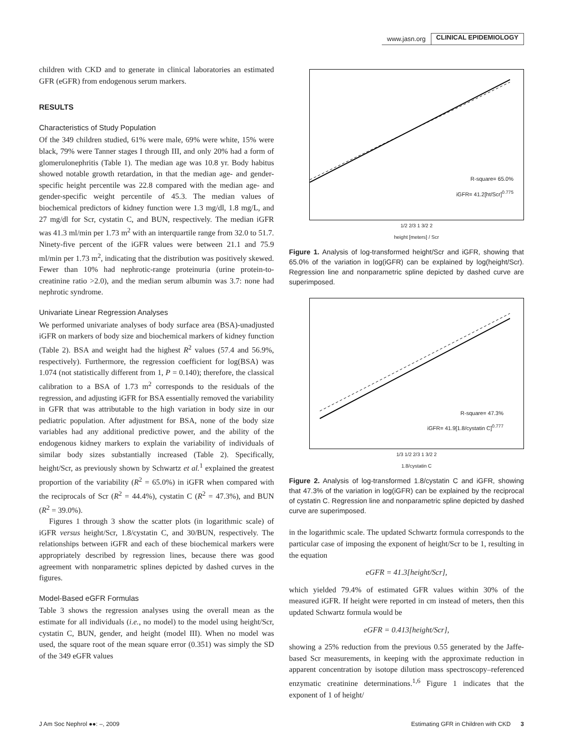www.jasn.org CLINICAL EPIDEMIOLOGY
children with CKD and to generate in clinical laboratories an estimated GFR (eGFR) from endogenous serum markers.
RESULTS
Characteristics of Study Population
Of the 349 children studied, 61% were male, 69% were white, 15% were black, 79% were Tanner stages I through III, and only 20% had a form of glomerulonephritis (Table 1). The median age was 10.8 yr. Body habitus showed notable growth retardation, in that the median age- and gender-specific height percentile was 22.8 compared with the median age- and gender-specific weight percentile of 45.3. The median values of biochemical predictors of kidney function were 1.3 mg/dl, 1.8 mg/L, and 27 mg/dl for Scr, cystatin C, and BUN, respectively. The median iGFR was 41.3 ml/min per 1.73 m<sup>2</sup> with an interquartile range from 32.0 to 51.7. Ninety-five percent of the iGFR values were between 21.1 and 75.9 ml/min per 1.73 m<sup>2</sup>, indicating that the distribution was positively skewed. Fewer than 10% had nephrotic-range proteinuria (urine protein-to-creatinine ratio >2.0), and the median serum albumin was 3.7: none had nephrotic syndrome.
Univariate Linear Regression Analyses
We performed univariate analyses of body surface area (BSA)-unadjusted iGFR on markers of body size and biochemical markers of kidney function (Table 2). BSA and weight had the highest R<sup>2</sup> values (57.4 and 56.9%, respectively). Furthermore, the regression coefficient for log(BSA) was 1.074 (not statistically different from 1, P = 0.140); therefore, the classical calibration to a BSA of 1.73 m<sup>2</sup> corresponds to the residuals of the regression, and adjusting iGFR for BSA essentially removed the variability in GFR that was attributable to the high variation in body size in our pediatric population. After adjustment for BSA, none of the body size variables had any additional predictive power, and the ability of the endogenous kidney markers to explain the variability of individuals of similar body sizes substantially increased (Table 2). Specifically, height/Scr, as previously shown by Schwartz et al.<sup>1</sup> explained the greatest proportion of the variability (R<sup>2</sup> = 65.0%) in iGFR when compared with the reciprocals of Scr (R<sup>2</sup> = 44.4%), cystatin C (R<sup>2</sup> = 47.3%), and BUN (R<sup>2</sup> = 39.0%).
Figures 1 through 3 show the scatter plots (in logarithmic scale) of iGFR versus height/Scr, 1.8/cystatin C, and 30/BUN, respectively. The relationships between iGFR and each of these biochemical markers were appropriately described by regression lines, because there was good agreement with nonparametric splines depicted by dashed curves in the figures.
Model-Based eGFR Formulas
Table 3 shows the regression analyses using the overall mean as the estimate for all individuals (i.e., no model) to the model using height/Scr, cystatin C, BUN, gender, and height (model III). When no model was used, the square root of the mean square error (0.351) was simply the SD of the 349 eGFR values
R-square= 65.0%
iGFR= 41.2[ht/Scr]<sup>0.775</sup>
1/2 2/3 1 3/2 2
height [meters] / Scr
Figure 1. Analysis of log-transformed height/Scr and iGFR, showing that 65.0% of the variation in log(iGFR) can be explained by log(height/Scr). Regression line and nonparametric spline depicted by dashed curve are superimposed.
R-square= 47.3%
iGFR= 41.9[1.8/cystatin C]<sup>0.777</sup>
1/3 1/2 2/3 1 3/2 2
1.8/cystatin C
Figure 2. Analysis of log-transformed 1.8/cystatin C and iGFR, showing that 47.3% of the variation in log(iGFR) can be explained by the reciprocal of cystatin C. Regression line and nonparametric spline depicted by dashed curve are superimposed.
in the logarithmic scale. The updated Schwartz formula corresponds to the particular case of imposing the exponent of height/Scr to be 1, resulting in the equation
eGFR = 41.3[height/Scr],
which yielded 79.4% of estimated GFR values within 30% of the measured iGFR. If height were reported in cm instead of meters, then this updated Schwartz formula would be
eGFR = 0.413[height/Scr],
showing a 25% reduction from the previous 0.55 generated by the Jaffe-based Scr measurements, in keeping with the approximate reduction in apparent concentration by isotope dilution mass spectroscopy–referenced enzymatic creatinine determinations.<sup>1,6</sup> Figure 1 indicates that the exponent of 1 of height/
J Am Soc Nephrol ●●: –, 2009 Estimating GFR in Children with CKD 3